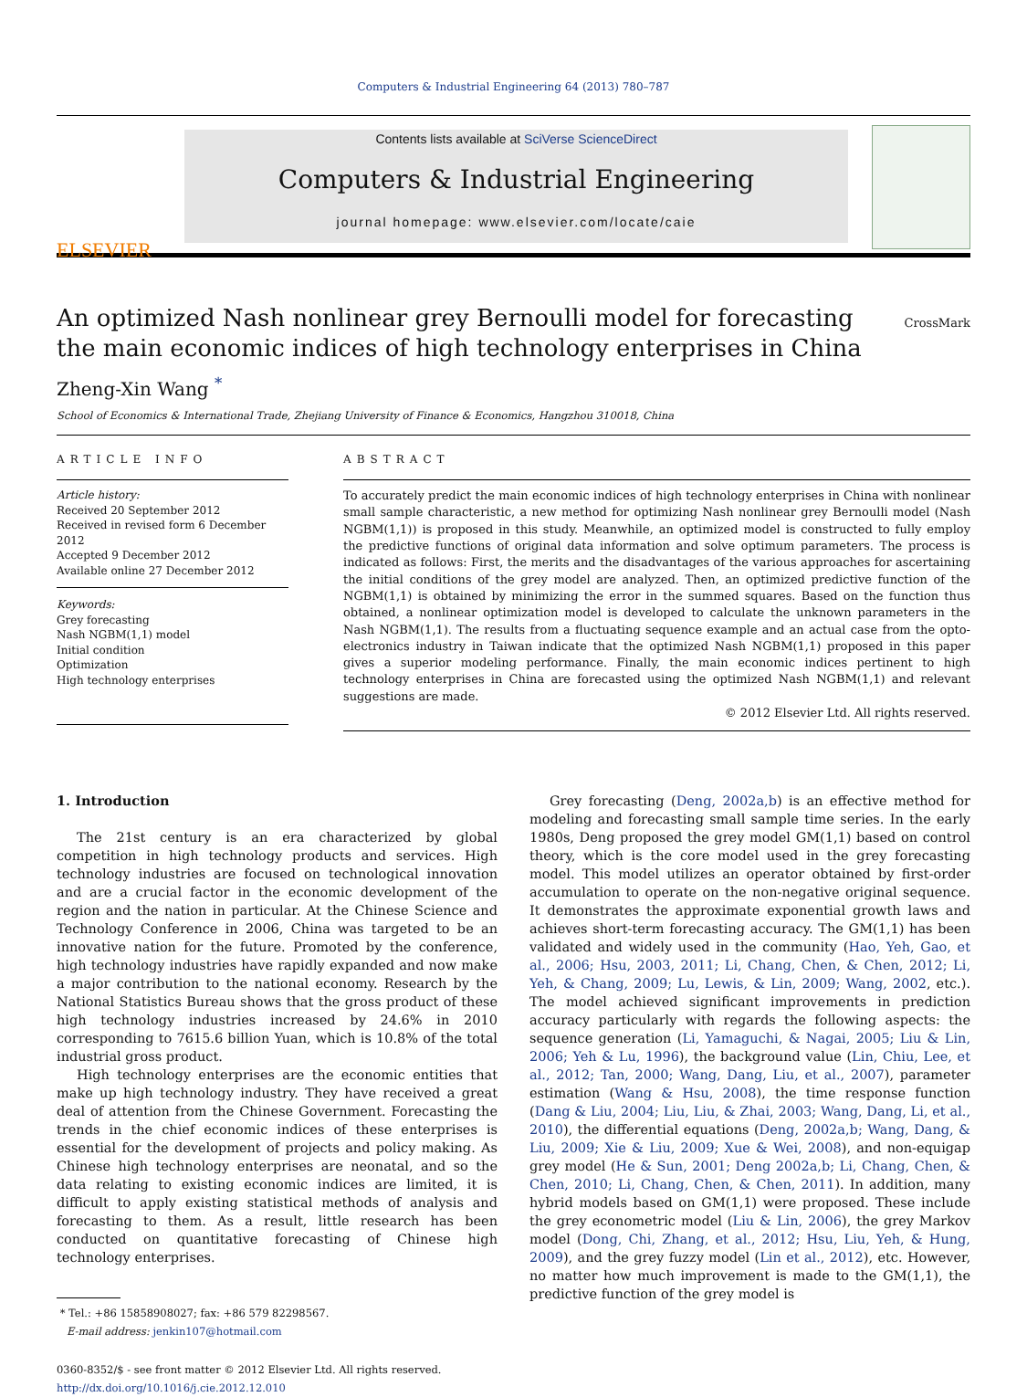Computers & Industrial Engineering 64 (2013) 780–787
ELSEVIER
Contents lists available at SciVerse ScienceDirect
Computers & Industrial Engineering
journal homepage: www.elsevier.com/locate/caie
An optimized Nash nonlinear grey Bernoulli model for forecasting
the main economic indices of high technology enterprises in China
CrossMark
Zheng-Xin Wang <sup>*</sup>
School of Economics & International Trade, Zhejiang University of Finance & Economics, Hangzhou 310018, China
ARTICLE INFO
Article history:
Received 20 September 2012
Received in revised form 6 December 2012
Accepted 9 December 2012
Available online 27 December 2012
Keywords:
Grey forecasting
Nash NGBM(1,1) model
Initial condition
Optimization
High technology enterprises
ABSTRACT
To accurately predict the main economic indices of high technology enterprises in China with nonlinear small sample characteristic, a new method for optimizing Nash nonlinear grey Bernoulli model (Nash NGBM(1,1)) is proposed in this study. Meanwhile, an optimized model is constructed to fully employ the predictive functions of original data information and solve optimum parameters. The process is indicated as follows: First, the merits and the disadvantages of the various approaches for ascertaining the initial conditions of the grey model are analyzed. Then, an optimized predictive function of the NGBM(1,1) is obtained by minimizing the error in the summed squares. Based on the function thus obtained, a nonlinear optimization model is developed to calculate the unknown parameters in the Nash NGBM(1,1). The results from a fluctuating sequence example and an actual case from the opto-electronics industry in Taiwan indicate that the optimized Nash NGBM(1,1) proposed in this paper gives a superior modeling performance. Finally, the main economic indices pertinent to high technology enterprises in China are forecasted using the optimized Nash NGBM(1,1) and relevant suggestions are made.
© 2012 Elsevier Ltd. All rights reserved.
1. Introduction
The 21st century is an era characterized by global competition in high technology products and services. High technology industries are focused on technological innovation and are a crucial factor in the economic development of the region and the nation in particular. At the Chinese Science and Technology Conference in 2006, China was targeted to be an innovative nation for the future. Promoted by the conference, high technology industries have rapidly expanded and now make a major contribution to the national economy. Research by the National Statistics Bureau shows that the gross product of these high technology industries increased by 24.6% in 2010 corresponding to 7615.6 billion Yuan, which is 10.8% of the total industrial gross product.
High technology enterprises are the economic entities that make up high technology industry. They have received a great deal of attention from the Chinese Government. Forecasting the trends in the chief economic indices of these enterprises is essential for the development of projects and policy making. As Chinese high technology enterprises are neonatal, and so the data relating to existing economic indices are limited, it is difficult to apply existing statistical methods of analysis and forecasting to them. As a result, little research has been conducted on quantitative forecasting of Chinese high technology enterprises.
* Tel.: +86 15858908027; fax: +86 579 82298567.
E-mail address: jenkin107@hotmail.com
0360-8352/$ - see front matter © 2012 Elsevier Ltd. All rights reserved.
http://dx.doi.org/10.1016/j.cie.2012.12.010
Grey forecasting (Deng, 2002a,b) is an effective method for modeling and forecasting small sample time series. In the early 1980s, Deng proposed the grey model GM(1,1) based on control theory, which is the core model used in the grey forecasting model. This model utilizes an operator obtained by first-order accumulation to operate on the non-negative original sequence. It demonstrates the approximate exponential growth laws and achieves short-term forecasting accuracy. The GM(1,1) has been validated and widely used in the community (Hao, Yeh, Gao, et al., 2006; Hsu, 2003, 2011; Li, Chang, Chen, & Chen, 2012; Li, Yeh, & Chang, 2009; Lu, Lewis, & Lin, 2009; Wang, 2002, etc.). The model achieved significant improvements in prediction accuracy particularly with regards the following aspects: the sequence generation (Li, Yamaguchi, & Nagai, 2005; Liu & Lin, 2006; Yeh & Lu, 1996), the background value (Lin, Chiu, Lee, et al., 2012; Tan, 2000; Wang, Dang, Liu, et al., 2007), parameter estimation (Wang & Hsu, 2008), the time response function (Dang & Liu, 2004; Liu, Liu, & Zhai, 2003; Wang, Dang, Li, et al., 2010), the differential equations (Deng, 2002a,b; Wang, Dang, & Liu, 2009; Xie & Liu, 2009; Xue & Wei, 2008), and non-equigap grey model (He & Sun, 2001; Deng 2002a,b; Li, Chang, Chen, & Chen, 2010; Li, Chang, Chen, & Chen, 2011). In addition, many hybrid models based on GM(1,1) were proposed. These include the grey econometric model (Liu & Lin, 2006), the grey Markov model (Dong, Chi, Zhang, et al., 2012; Hsu, Liu, Yeh, & Hung, 2009), and the grey fuzzy model (Lin et al., 2012), etc. However, no matter how much improvement is made to the GM(1,1), the predictive function of the grey model is